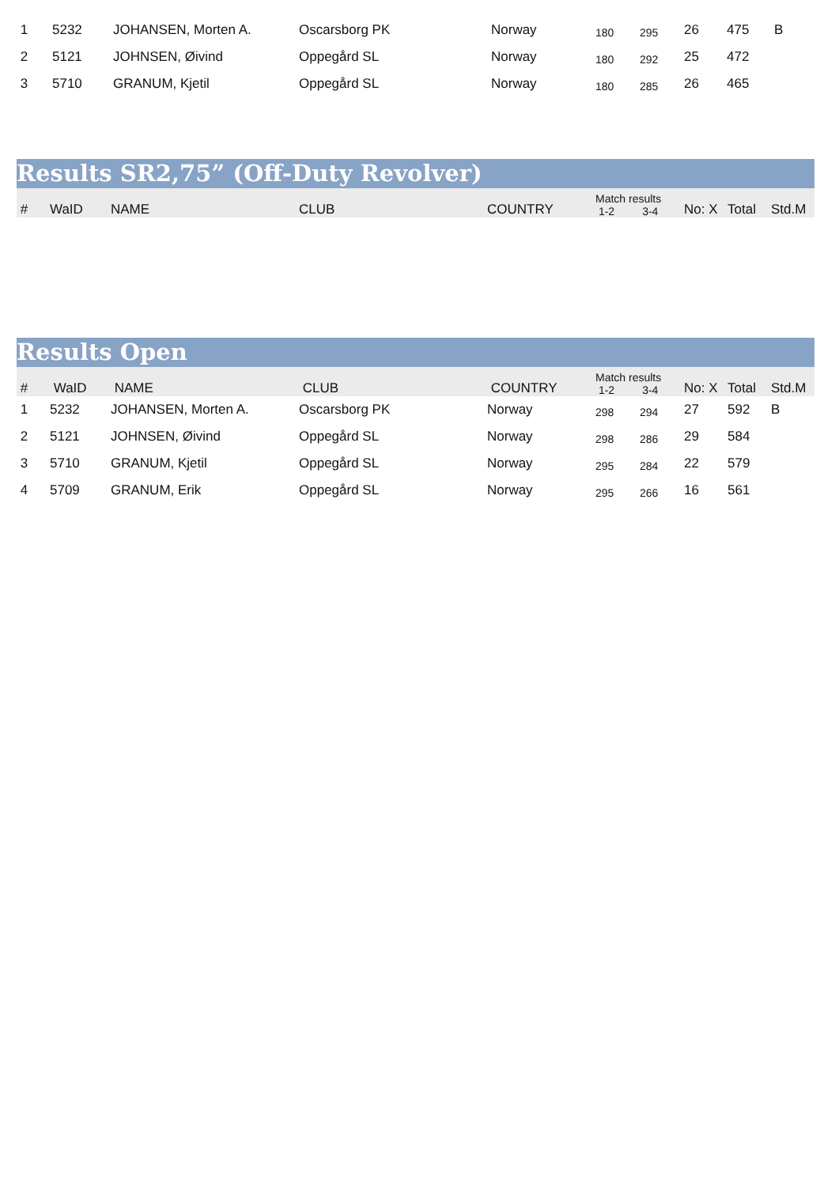| 1 | 5232 | JOHANSEN, Morten A. | Oscarsborg PK | Norway | 180 | 295 | 26 | 475 | B |
| 2 | 5121 | JOHNSEN, Øivind | Oppegård SL | Norway | 180 | 292 | 25 | 472 | |
| 3 | 5710 | GRANUM, Kjetil | Oppegård SL | Norway | 180 | 285 | 26 | 465 | |
Results SR2,75” (Off-Duty Revolver)
| # | WaID | NAME | CLUB | COUNTRY | Match results 1-2 3-4 | No: X | Total | Std.M |
| --- | --- | --- | --- | --- | --- | --- | --- | --- |
Results Open
| # | WaID | NAME | CLUB | COUNTRY | Match results 1-2 3-4 | | No: X | Total | Std.M |
| --- | --- | --- | --- | --- | --- | --- | --- | --- | --- |
| 1 | 5232 | JOHANSEN, Morten A. | Oscarsborg PK | Norway | 298 | 294 | 27 | 592 | B |
| 2 | 5121 | JOHNSEN, Øivind | Oppegård SL | Norway | 298 | 286 | 29 | 584 | |
| 3 | 5710 | GRANUM, Kjetil | Oppegård SL | Norway | 295 | 284 | 22 | 579 | |
| 4 | 5709 | GRANUM, Erik | Oppegård SL | Norway | 295 | 266 | 16 | 561 | |